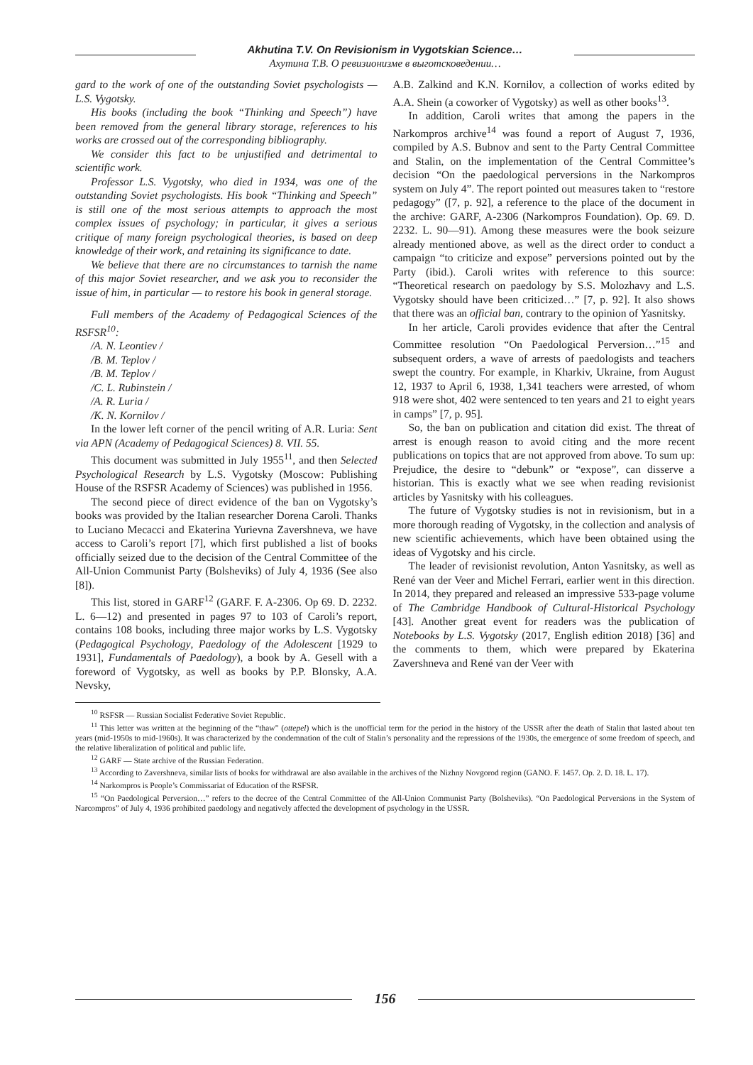Akhutina T.V. On Revisionism in Vygotskian Science…
Ахутина Т.В. О ревизионизме в выготсковедении…
gard to the work of one of the outstanding Soviet psychologists — L.S. Vygotsky.
His books (including the book “Thinking and Speech”) have been removed from the general library storage, references to his works are crossed out of the corresponding bibliography.
We consider this fact to be unjustified and detrimental to scientific work.
Professor L.S. Vygotsky, who died in 1934, was one of the outstanding Soviet psychologists. His book “Thinking and Speech” is still one of the most serious attempts to approach the most complex issues of psychology; in particular, it gives a serious critique of many foreign psychological theories, is based on deep knowledge of their work, and retaining its significance to date.
We believe that there are no circumstances to tarnish the name of this major Soviet researcher, and we ask you to reconsider the issue of him, in particular — to restore his book in general storage.
Full members of the Academy of Pedagogical Sciences of the RSFSR<sup>10</sup>:
/A. N. Leontiev /
/B. M. Teplov /
/B. M. Teplov /
/C. L. Rubinstein /
/A. R. Luria /
/K. N. Kornilov /
In the lower left corner of the pencil writing of A.R. Luria: Sent via APN (Academy of Pedagogical Sciences) 8. VII. 55.
This document was submitted in July 1955<sup>11</sup>, and then Selected Psychological Research by L.S. Vygotsky (Moscow: Publishing House of the RSFSR Academy of Sciences) was published in 1956.
The second piece of direct evidence of the ban on Vygotsky’s books was provided by the Italian researcher Dorena Caroli. Thanks to Luciano Mecacci and Ekaterina Yurievna Zavershneva, we have access to Caroli’s report [7], which first published a list of books officially seized due to the decision of the Central Committee of the All-Union Communist Party (Bolsheviks) of July 4, 1936 (See also [8]).
This list, stored in GARF<sup>12</sup> (GARF. F. A-2306. Op 69. D. 2232. L. 6—12) and presented in pages 97 to 103 of Caroli’s report, contains 108 books, including three major works by L.S. Vygotsky (Pedagogical Psychology, Paedology of the Adolescent [1929 to 1931], Fundamentals of Paedology), a book by A. Gesell with a foreword of Vygotsky, as well as books by P.P. Blonsky, A.A. Nevsky,
A.B. Zalkind and K.N. Kornilov, a collection of works edited by A.A. Shein (a coworker of Vygotsky) as well as other books<sup>13</sup>.
In addition, Caroli writes that among the papers in the Narkompros archive<sup>14</sup> was found a report of August 7, 1936, compiled by A.S. Bubnov and sent to the Party Central Committee and Stalin, on the implementation of the Central Committee’s decision “On the paedological perversions in the Narkompros system on July 4”. The report pointed out measures taken to “restore pedagogy” ([7, p. 92], a reference to the place of the document in the archive: GARF, A-2306 (Narkompros Foundation). Op. 69. D. 2232. L. 90—91). Among these measures were the book seizure already mentioned above, as well as the direct order to conduct a campaign “to criticize and expose” perversions pointed out by the Party (ibid.). Caroli writes with reference to this source: “Theoretical research on paedology by S.S. Molozhavy and L.S. Vygotsky should have been criticized…” [7, p. 92]. It also shows that there was an official ban, contrary to the opinion of Yasnitsky.
In her article, Caroli provides evidence that after the Central Committee resolution “On Paedological Perversion…”<sup>15</sup> and subsequent orders, a wave of arrests of paedologists and teachers swept the country. For example, in Kharkiv, Ukraine, from August 12, 1937 to April 6, 1938, 1,341 teachers were arrested, of whom 918 were shot, 402 were sentenced to ten years and 21 to eight years in camps” [7, p. 95].
So, the ban on publication and citation did exist. The threat of arrest is enough reason to avoid citing and the more recent publications on topics that are not approved from above. To sum up: Prejudice, the desire to “debunk” or “expose”, can disserve a historian. This is exactly what we see when reading revisionist articles by Yasnitsky with his colleagues.
The future of Vygotsky studies is not in revisionism, but in a more thorough reading of Vygotsky, in the collection and analysis of new scientific achievements, which have been obtained using the ideas of Vygotsky and his circle.
The leader of revisionist revolution, Anton Yasnitsky, as well as René van der Veer and Michel Ferrari, earlier went in this direction. In 2014, they prepared and released an impressive 533-page volume of The Cambridge Handbook of Cultural-Historical Psychology [43]. Another great event for readers was the publication of Notebooks by L.S. Vygotsky (2017, English edition 2018) [36] and the comments to them, which were prepared by Ekaterina Zavershneva and René van der Veer with
<sup>10</sup> RSFSR — Russian Socialist Federative Soviet Republic.
<sup>11</sup> This letter was written at the beginning of the “thaw” (ottepel) which is the unofficial term for the period in the history of the USSR after the death of Stalin that lasted about ten years (mid-1950s to mid-1960s). It was characterized by the condemnation of the cult of Stalin’s personality and the repressions of the 1930s, the emergence of some freedom of speech, and the relative liberalization of political and public life.
<sup>12</sup> GARF — State archive of the Russian Federation.
<sup>13</sup> According to Zavershneva, similar lists of books for withdrawal are also available in the archives of the Nizhny Novgorod region (GANO. F. 1457. Op. 2. D. 18. L. 17).
<sup>14</sup> Narkompros is People’s Commissariat of Education of the RSFSR.
<sup>15</sup> “On Paedological Perversion…” refers to the decree of the Central Committee of the All-Union Communist Party (Bolsheviks). “On Paedological Perversions in the System of Narcompros” of July 4, 1936 prohibited paedology and negatively affected the development of psychology in the USSR.
156